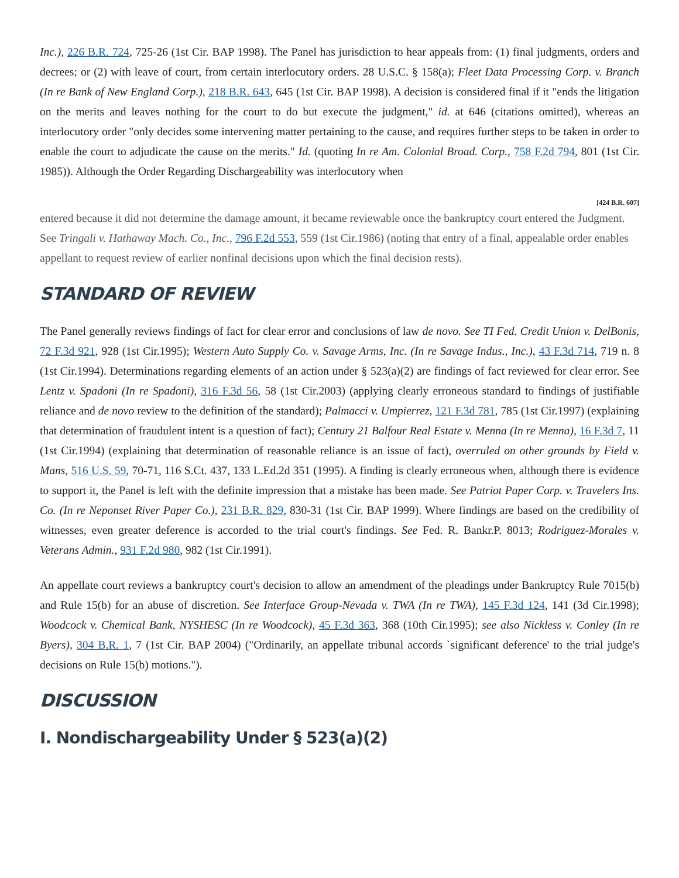Inc.), 226 B.R. 724, 725-26 (1st Cir. BAP 1998). The Panel has jurisdiction to hear appeals from: (1) final judgments, orders and decrees; or (2) with leave of court, from certain interlocutory orders. 28 U.S.C. § 158(a); Fleet Data Processing Corp. v. Branch (In re Bank of New England Corp.), 218 B.R. 643, 645 (1st Cir. BAP 1998). A decision is considered final if it "ends the litigation on the merits and leaves nothing for the court to do but execute the judgment," id. at 646 (citations omitted), whereas an interlocutory order "only decides some intervening matter pertaining to the cause, and requires further steps to be taken in order to enable the court to adjudicate the cause on the merits." Id. (quoting In re Am. Colonial Broad. Corp., 758 F.2d 794, 801 (1st Cir. 1985)). Although the Order Regarding Dischargeability was interlocutory when
[424 B.R. 607]
entered because it did not determine the damage amount, it became reviewable once the bankruptcy court entered the Judgment. See Tringali v. Hathaway Mach. Co., Inc., 796 F.2d 553, 559 (1st Cir.1986) (noting that entry of a final, appealable order enables appellant to request review of earlier nonfinal decisions upon which the final decision rests).
STANDARD OF REVIEW
The Panel generally reviews findings of fact for clear error and conclusions of law de novo. See TI Fed. Credit Union v. DelBonis, 72 F.3d 921, 928 (1st Cir.1995); Western Auto Supply Co. v. Savage Arms, Inc. (In re Savage Indus., Inc.), 43 F.3d 714, 719 n. 8 (1st Cir.1994). Determinations regarding elements of an action under § 523(a)(2) are findings of fact reviewed for clear error. See Lentz v. Spadoni (In re Spadoni), 316 F.3d 56, 58 (1st Cir.2003) (applying clearly erroneous standard to findings of justifiable reliance and de novo review to the definition of the standard); Palmacci v. Umpierrez, 121 F.3d 781, 785 (1st Cir.1997) (explaining that determination of fraudulent intent is a question of fact); Century 21 Balfour Real Estate v. Menna (In re Menna), 16 F.3d 7, 11 (1st Cir.1994) (explaining that determination of reasonable reliance is an issue of fact), overruled on other grounds by Field v. Mans, 516 U.S. 59, 70-71, 116 S.Ct. 437, 133 L.Ed.2d 351 (1995). A finding is clearly erroneous when, although there is evidence to support it, the Panel is left with the definite impression that a mistake has been made. See Patriot Paper Corp. v. Travelers Ins. Co. (In re Neponset River Paper Co.), 231 B.R. 829, 830-31 (1st Cir. BAP 1999). Where findings are based on the credibility of witnesses, even greater deference is accorded to the trial court's findings. See Fed. R. Bankr.P. 8013; Rodriguez-Morales v. Veterans Admin., 931 F.2d 980, 982 (1st Cir.1991).
An appellate court reviews a bankruptcy court's decision to allow an amendment of the pleadings under Bankruptcy Rule 7015(b) and Rule 15(b) for an abuse of discretion. See Interface Group-Nevada v. TWA (In re TWA), 145 F.3d 124, 141 (3d Cir.1998); Woodcock v. Chemical Bank, NYSHESC (In re Woodcock), 45 F.3d 363, 368 (10th Cir.1995); see also Nickless v. Conley (In re Byers), 304 B.R. 1, 7 (1st Cir. BAP 2004) ("Ordinarily, an appellate tribunal accords `significant deference' to the trial judge's decisions on Rule 15(b) motions.").
DISCUSSION
I. Nondischargeability Under § 523(a)(2)